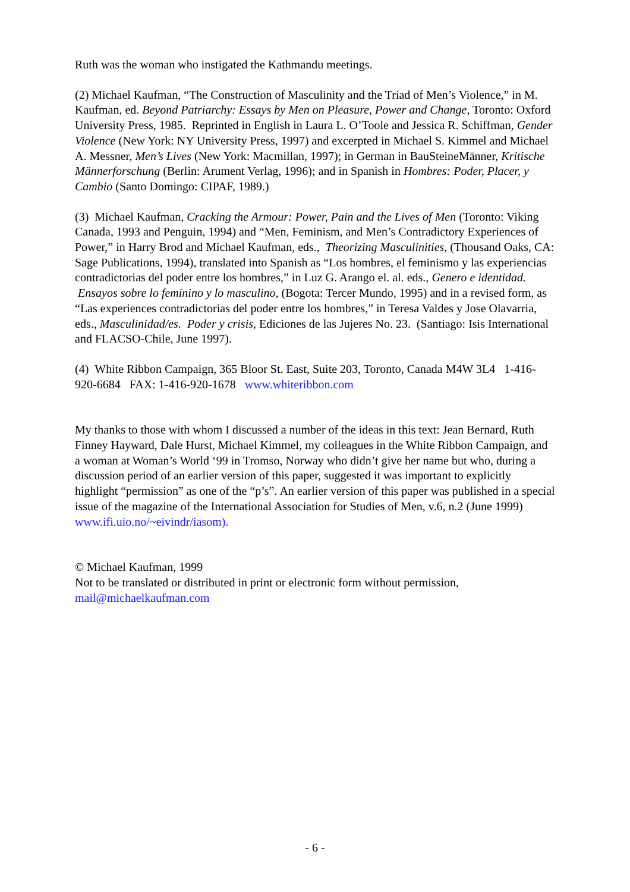Ruth was the woman who instigated the Kathmandu meetings.
(2) Michael Kaufman, “The Construction of Masculinity and the Triad of Men’s Violence,” in M. Kaufman, ed. Beyond Patriarchy: Essays by Men on Pleasure, Power and Change, Toronto: Oxford University Press, 1985. Reprinted in English in Laura L. O’Toole and Jessica R. Schiffman, Gender Violence (New York: NY University Press, 1997) and excerpted in Michael S. Kimmel and Michael A. Messner, Men’s Lives (New York: Macmillan, 1997); in German in BauSteineMänner, Kritische Männerforschung (Berlin: Arument Verlag, 1996); and in Spanish in Hombres: Poder, Placer, y Cambio (Santo Domingo: CIPAF, 1989.)
(3) Michael Kaufman, Cracking the Armour: Power, Pain and the Lives of Men (Toronto: Viking Canada, 1993 and Penguin, 1994) and “Men, Feminism, and Men’s Contradictory Experiences of Power,” in Harry Brod and Michael Kaufman, eds., Theorizing Masculinities, (Thousand Oaks, CA: Sage Publications, 1994), translated into Spanish as “Los hombres, el feminismo y las experiencias contradictorias del poder entre los hombres,” in Luz G. Arango el. al. eds., Genero e identidad. Ensayos sobre lo feminino y lo masculino, (Bogota: Tercer Mundo, 1995) and in a revised form, as “Las experiences contradictorias del poder entre los hombres,” in Teresa Valdes y Jose Olavarria, eds., Masculinidad/es. Poder y crisis, Ediciones de las Jujeres No. 23. (Santiago: Isis International and FLACSO-Chile, June 1997).
(4) White Ribbon Campaign, 365 Bloor St. East, Suite 203, Toronto, Canada M4W 3L4 1-416-920-6684 FAX: 1-416-920-1678 www.whiteribbon.com
My thanks to those with whom I discussed a number of the ideas in this text: Jean Bernard, Ruth Finney Hayward, Dale Hurst, Michael Kimmel, my colleagues in the White Ribbon Campaign, and a woman at Woman’s World ‘99 in Tromso, Norway who didn’t give her name but who, during a discussion period of an earlier version of this paper, suggested it was important to explicitly highlight “permission” as one of the “p’s”. An earlier version of this paper was published in a special issue of the magazine of the International Association for Studies of Men, v.6, n.2 (June 1999) www.ifi.uio.no/~eivindr/iasom).
© Michael Kaufman, 1999
Not to be translated or distributed in print or electronic form without permission, mail@michaelkaufman.com
- 6 -